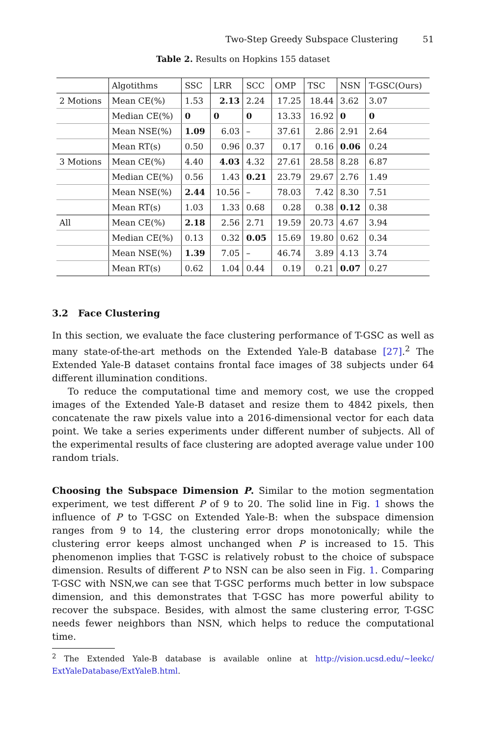Two-Step Greedy Subspace Clustering 51
Table 2. Results on Hopkins 155 dataset
| | Algotithms | SSC | LRR | SCC | OMP | TSC | NSN | T-GSC(Ours) |
| --- | --- | --- | --- | --- | --- | --- | --- | --- |
| 2 Motions | Mean CE(%) | 1.53 | 2.13 | 2.24 | 17.25 | 18.44 | 3.62 | 3.07 |
| | Median CE(%) | 0 | 0 | 0 | 13.33 | 16.92 | 0 | 0 |
| | Mean NSE(%) | 1.09 | 6.03 | – | 37.61 | 2.86 | 2.91 | 2.64 |
| | Mean RT(s) | 0.50 | 0.96 | 0.37 | 0.17 | 0.16 | 0.06 | 0.24 |
| 3 Motions | Mean CE(%) | 4.40 | 4.03 | 4.32 | 27.61 | 28.58 | 8.28 | 6.87 |
| | Median CE(%) | 0.56 | 1.43 | 0.21 | 23.79 | 29.67 | 2.76 | 1.49 |
| | Mean NSE(%) | 2.44 | 10.56 | – | 78.03 | 7.42 | 8.30 | 7.51 |
| | Mean RT(s) | 1.03 | 1.33 | 0.68 | 0.28 | 0.38 | 0.12 | 0.38 |
| All | Mean CE(%) | 2.18 | 2.56 | 2.71 | 19.59 | 20.73 | 4.67 | 3.94 |
| | Median CE(%) | 0.13 | 0.32 | 0.05 | 15.69 | 19.80 | 0.62 | 0.34 |
| | Mean NSE(%) | 1.39 | 7.05 | – | 46.74 | 3.89 | 4.13 | 3.74 |
| | Mean RT(s) | 0.62 | 1.04 | 0.44 | 0.19 | 0.21 | 0.07 | 0.27 |
3.2 Face Clustering
In this section, we evaluate the face clustering performance of T-GSC as well as many state-of-the-art methods on the Extended Yale-B database [27].<sup>2</sup> The Extended Yale-B dataset contains frontal face images of 38 subjects under 64 different illumination conditions.
To reduce the computational time and memory cost, we use the cropped images of the Extended Yale-B dataset and resize them to 4842 pixels, then concatenate the raw pixels value into a 2016-dimensional vector for each data point. We take a series experiments under different number of subjects. All of the experimental results of face clustering are adopted average value under 100 random trials.
Choosing the Subspace Dimension P. Similar to the motion segmentation experiment, we test different P of 9 to 20. The solid line in Fig. 1 shows the influence of P to T-GSC on Extended Yale-B: when the subspace dimension ranges from 9 to 14, the clustering error drops monotonically; while the clustering error keeps almost unchanged when P is increased to 15. This phenomenon implies that T-GSC is relatively robust to the choice of subspace dimension. Results of different P to NSN can be also seen in Fig. 1. Comparing T-GSC with NSN,we can see that T-GSC performs much better in low subspace dimension, and this demonstrates that T-GSC has more powerful ability to recover the subspace. Besides, with almost the same clustering error, T-GSC needs fewer neighbors than NSN, which helps to reduce the computational time.
<sup>2</sup> The Extended Yale-B database is available online at http://vision.ucsd.edu/~leekc/ ExtYaleDatabase/ExtYaleB.html.